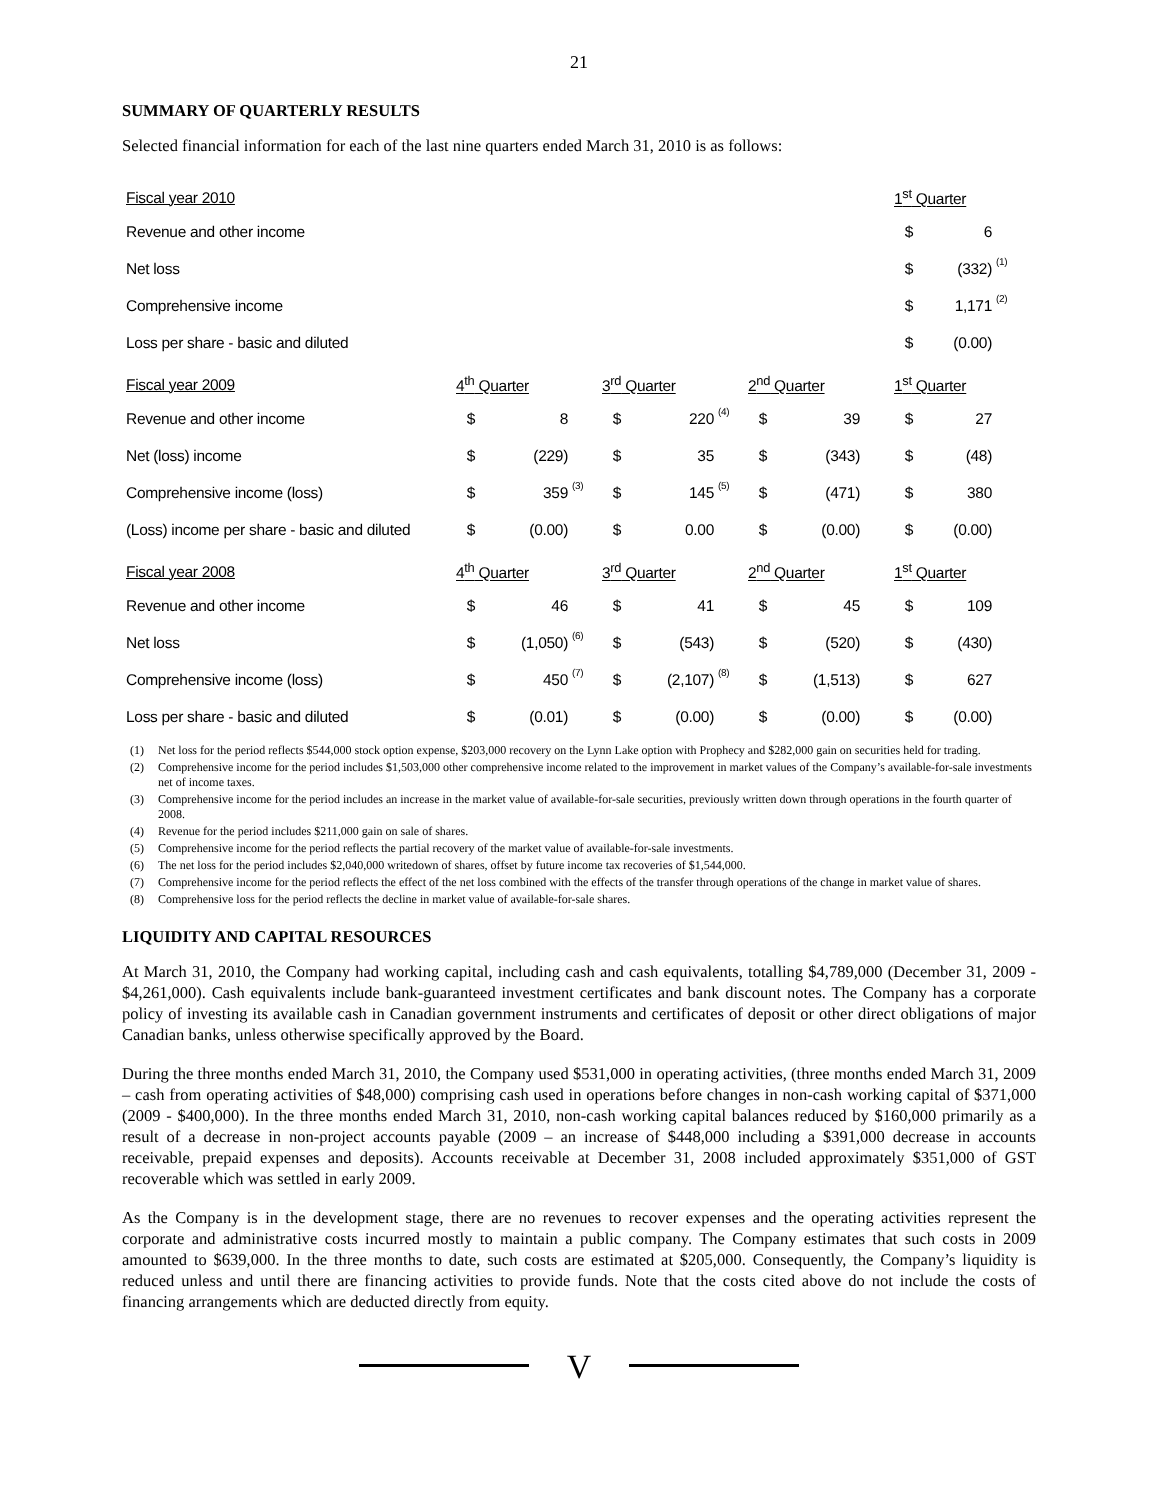21
SUMMARY OF QUARTERLY RESULTS
Selected financial information for each of the last nine quarters ended March 31, 2010 is as follows:
| Fiscal year 2010 | | | | | | | | | | 1<sup>st</sup> Quarter | | |
| Revenue and other income | | | | | | | | | | $ | 6 | |
| Net loss | | | | | | | | | | $ | (332) | (1) |
| Comprehensive income | | | | | | | | | | $ | 1,171 | (2) |
| Loss per share - basic and diluted | | | | | | | | | | $ | (0.00) | |
| Fiscal year 2009 | 4<sup>th</sup> Quarter | | | 3<sup>rd</sup> Quarter | | | 2<sup>nd</sup> Quarter | | | 1<sup>st</sup> Quarter | | |
| Revenue and other income | $ | 8 | | $ | 220 | (4) | $ | 39 | | $ | 27 | |
| Net (loss) income | $ | (229) | | $ | 35 | | $ | (343) | | $ | (48) | |
| Comprehensive income (loss) | $ | 359 | (3) | $ | 145 | (5) | $ | (471) | | $ | 380 | |
| (Loss) income per share - basic and diluted | $ | (0.00) | | $ | 0.00 | | $ | (0.00) | | $ | (0.00) | |
| Fiscal year 2008 | 4<sup>th</sup> Quarter | | | 3<sup>rd</sup> Quarter | | | 2<sup>nd</sup> Quarter | | | 1<sup>st</sup> Quarter | | |
| Revenue and other income | $ | 46 | | $ | 41 | | $ | 45 | | $ | 109 | |
| Net loss | $ | (1,050) | (6) | $ | (543) | | $ | (520) | | $ | (430) | |
| Comprehensive income (loss) | $ | 450 | (7) | $ | (2,107) | (8) | $ | (1,513) | | $ | 627 | |
| Loss per share - basic and diluted | $ | (0.01) | | $ | (0.00) | | $ | (0.00) | | $ | (0.00) | |
(1) Net loss for the period reflects $544,000 stock option expense, $203,000 recovery on the Lynn Lake option with Prophecy and $282,000 gain on securities held for trading.
(2) Comprehensive income for the period includes $1,503,000 other comprehensive income related to the improvement in market values of the Company’s available-for-sale investments net of income taxes.
(3) Comprehensive income for the period includes an increase in the market value of available-for-sale securities, previously written down through operations in the fourth quarter of 2008.
(4) Revenue for the period includes $211,000 gain on sale of shares.
(5) Comprehensive income for the period reflects the partial recovery of the market value of available-for-sale investments.
(6) The net loss for the period includes $2,040,000 writedown of shares, offset by future income tax recoveries of $1,544,000.
(7) Comprehensive income for the period reflects the effect of the net loss combined with the effects of the transfer through operations of the change in market value of shares.
(8) Comprehensive loss for the period reflects the decline in market value of available-for-sale shares.
LIQUIDITY AND CAPITAL RESOURCES
At March 31, 2010, the Company had working capital, including cash and cash equivalents, totalling $4,789,000 (December 31, 2009 - $4,261,000). Cash equivalents include bank-guaranteed investment certificates and bank discount notes. The Company has a corporate policy of investing its available cash in Canadian government instruments and certificates of deposit or other direct obligations of major Canadian banks, unless otherwise specifically approved by the Board.
During the three months ended March 31, 2010, the Company used $531,000 in operating activities, (three months ended March 31, 2009 – cash from operating activities of $48,000) comprising cash used in operations before changes in non-cash working capital of $371,000 (2009 - $400,000). In the three months ended March 31, 2010, non-cash working capital balances reduced by $160,000 primarily as a result of a decrease in non-project accounts payable (2009 – an increase of $448,000 including a $391,000 decrease in accounts receivable, prepaid expenses and deposits). Accounts receivable at December 31, 2008 included approximately $351,000 of GST recoverable which was settled in early 2009.
As the Company is in the development stage, there are no revenues to recover expenses and the operating activities represent the corporate and administrative costs incurred mostly to maintain a public company. The Company estimates that such costs in 2009 amounted to $639,000. In the three months to date, such costs are estimated at $205,000. Consequently, the Company’s liquidity is reduced unless and until there are financing activities to provide funds. Note that the costs cited above do not include the costs of financing arrangements which are deducted directly from equity.
V